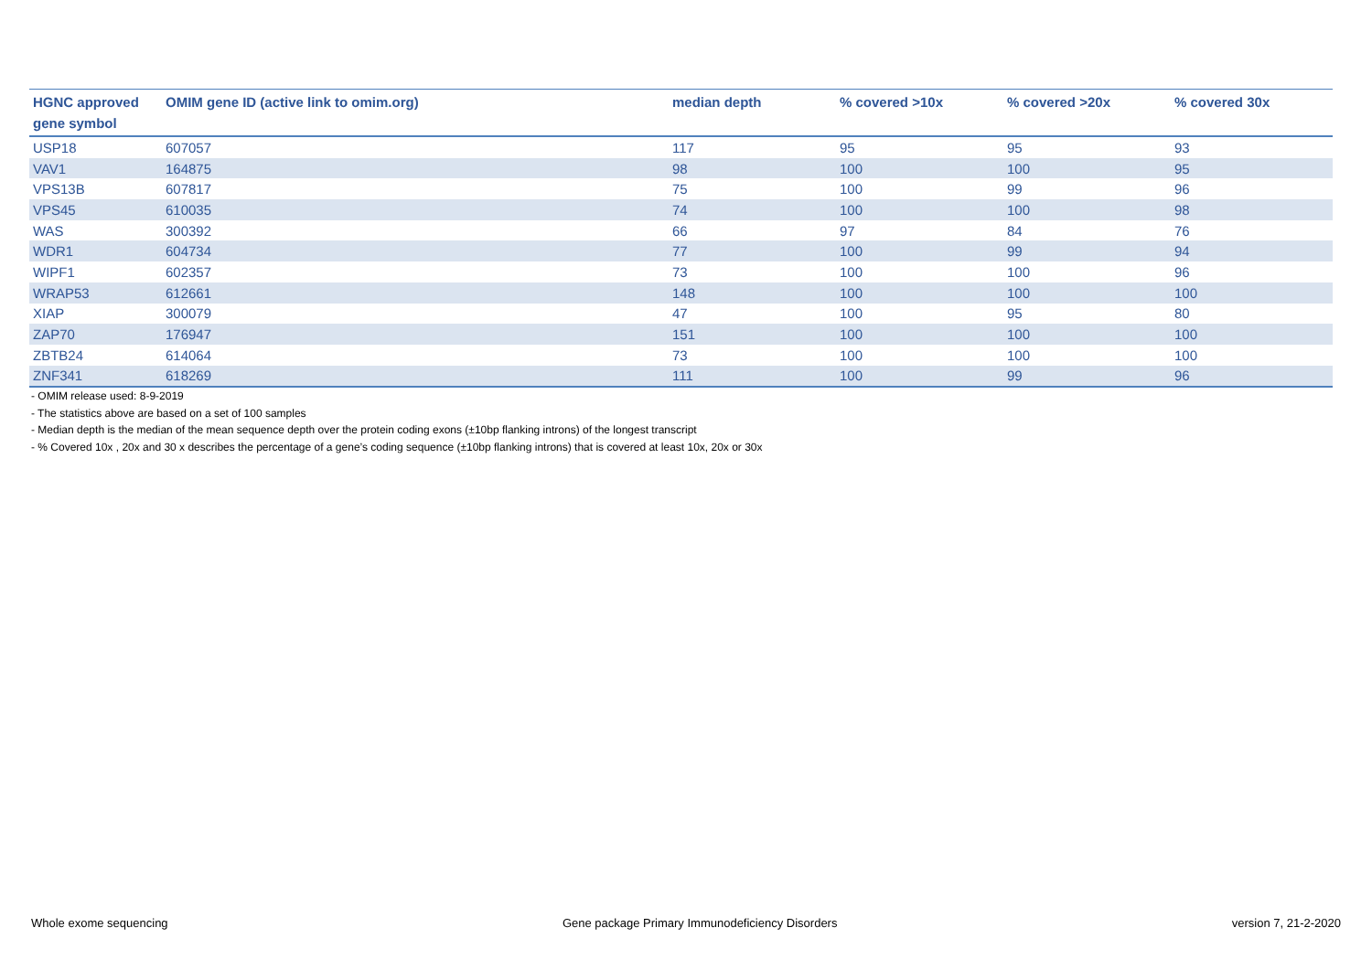| HGNC approved gene symbol | OMIM gene ID (active link to omim.org) | median depth | % covered >10x | % covered >20x | % covered 30x |
| --- | --- | --- | --- | --- | --- |
| USP18 | 607057 | 117 | 95 | 95 | 93 |
| VAV1 | 164875 | 98 | 100 | 100 | 95 |
| VPS13B | 607817 | 75 | 100 | 99 | 96 |
| VPS45 | 610035 | 74 | 100 | 100 | 98 |
| WAS | 300392 | 66 | 97 | 84 | 76 |
| WDR1 | 604734 | 77 | 100 | 99 | 94 |
| WIPF1 | 602357 | 73 | 100 | 100 | 96 |
| WRAP53 | 612661 | 148 | 100 | 100 | 100 |
| XIAP | 300079 | 47 | 100 | 95 | 80 |
| ZAP70 | 176947 | 151 | 100 | 100 | 100 |
| ZBTB24 | 614064 | 73 | 100 | 100 | 100 |
| ZNF341 | 618269 | 111 | 100 | 99 | 96 |
- OMIM release used: 8-9-2019
- The statistics above are based on a set of 100 samples
- Median depth is the median of the mean sequence depth over the protein coding exons (±10bp flanking introns) of the longest transcript
- % Covered 10x , 20x and 30 x describes the percentage of a gene’s coding sequence (±10bp flanking introns) that is covered at least 10x, 20x or 30x
Whole exome sequencing Gene package Primary Immunodeficiency Disorders version 7, 21-2-2020